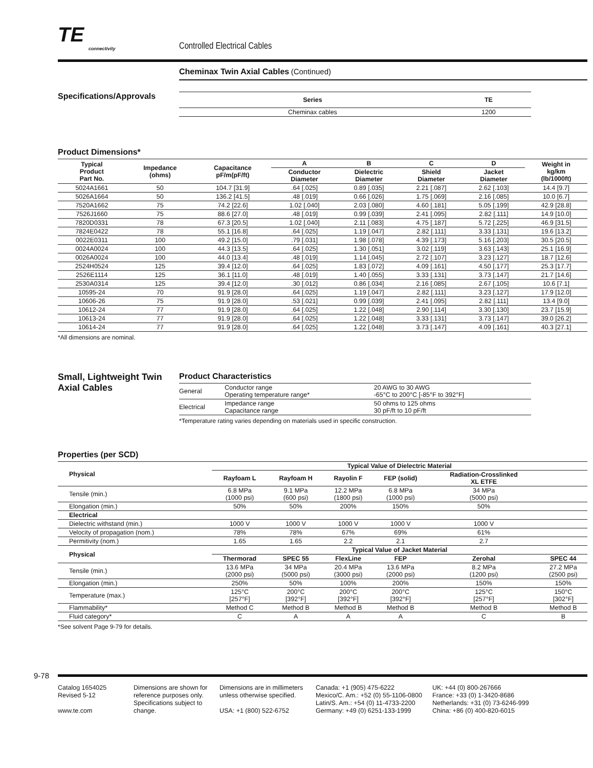TE
connectivity
Controlled Electrical Cables
Cheminax Twin Axial Cables (Continued)
Specifications/Approvals
| Series | TE |
| --- | --- |
| Cheminax cables | 1200 |
Product Dimensions*
| Typical Product Part No. | Impedance (ohms) | Capacitance pF/m(pF/ft) | A | B | C | D | Weight in kg/km (lb/1000ft) |
| --- | --- | --- | --- | --- | --- | --- | --- |
| | | | Conductor Diameter | Dielectric Diameter | Shield Diameter | Jacket Diameter | |
| 5024A1661 | 50 | 104.7 [31.9] | .64 [.025] | 0.89 [.035] | 2.21 [.087] | 2.62 [.103] | 14.4 [9.7] |
| 5026A1664 | 50 | 136.2 [41.5] | .48 [.019] | 0.66 [.026] | 1.75 [.069] | 2.16 [.085] | 10.0 [6.7] |
| 7520A1662 | 75 | 74.2 [22.6] | 1.02 [.040] | 2.03 [.080] | 4.60 [.181] | 5.05 [.199] | 42.9 [28.8] |
| 7526J1660 | 75 | 88.6 [27.0] | .48 [.019] | 0.99 [.039] | 2.41 [.095] | 2.82 [.111] | 14.9 [10.0] |
| 7820D0331 | 78 | 67.3 [20.5] | 1.02 [.040] | 2.11 [.083] | 4.75 [.187] | 5.72 [.225] | 46.9 [31.5] |
| 7824E0422 | 78 | 55.1 [16.8] | .64 [.025] | 1.19 [.047] | 2.82 [.111] | 3.33 [.131] | 19.6 [13.2] |
| 0022E0311 | 100 | 49.2 [15.0] | .79 [.031] | 1.98 [.078] | 4.39 [.173] | 5.16 [.203] | 30.5 [20.5] |
| 0024A0024 | 100 | 44.3 [13.5] | .64 [.025] | 1.30 [.051] | 3.02 [.119] | 3.63 [.143] | 25.1 [16.9] |
| 0026A0024 | 100 | 44.0 [13.4] | .48 [.019] | 1.14 [.045] | 2.72 [.107] | 3.23 [.127] | 18.7 [12.6] |
| 2524H0524 | 125 | 39.4 [12.0] | .64 [.025] | 1.83 [.072] | 4.09 [.161] | 4.50 [.177] | 25.3 [17.7] |
| 2526E1114 | 125 | 36.1 [11.0] | .48 [.019] | 1.40 [.055] | 3.33 [.131] | 3.73 [.147] | 21.7 [14.6] |
| 2530A0314 | 125 | 39.4 [12.0] | .30 [.012] | 0.86 [.034] | 2.16 [.085] | 2.67 [.105] | 10.6 [7.1] |
| 10595-24 | 70 | 91.9 [28.0] | .64 [.025] | 1.19 [.047] | 2.82 [.111] | 3.23 [.127] | 17.9 [12.0] |
| 10606-26 | 75 | 91.9 [28.0] | .53 [.021] | 0.99 [.039] | 2.41 [.095] | 2.82 [.111] | 13.4 [9.0] |
| 10612-24 | 77 | 91.9 [28.0] | .64 [.025] | 1.22 [.048] | 2.90 [.114] | 3.30 [.130] | 23.7 [15.9] |
| 10613-24 | 77 | 91.9 [28.0] | .64 [.025] | 1.22 [.048] | 3.33 [.131] | 3.73 [.147] | 39.0 [26.2] |
| 10614-24 | 77 | 91.9 [28.0] | .64 [.025] | 1.22 [.048] | 3.73 [.147] | 4.09 [.161] | 40.3 [27.1] |
*All dimensions are nominal.
Small, Lightweight Twin Axial Cables
Product Characteristics
| General | Conductor range Operating temperature range* | 20 AWG to 30 AWG -65°C to 200°C [-85°F to 392°F] |
| Electrical | Impedance range Capacitance range | 50 ohms to 125 ohms 30 pF/ft to 10 pF/ft |
*Temperature rating varies depending on materials used in specific construction.
Properties (per SCD)
| Physical | Typical Value of Dielectric Material | | | | | |
| --- | --- | --- | --- | --- | --- | --- |
| | Rayfoam L | Rayfoam H | Rayolin F | FEP (solid) | Radiation-Crosslinked XL ETFE | |
| Tensile (min.) | 6.8 MPa (1000 psi) | 9.1 MPa (600 psi) | 12.2 MPa (1800 psi) | 6.8 MPa (1000 psi) | 34 MPa (5000 psi) | |
| Elongation (min.) | 50% | 50% | 200% | 150% | 50% | |
| Electrical | | | | | | |
| Dielectric withstand (min.) | 1000 V | 1000 V | 1000 V | 1000 V | 1000 V | |
| Velocity of propagation (nom.) | 78% | 78% | 67% | 69% | 61% | |
| Permitivity (nom.) | 1.65 | 1.65 | 2.2 | 2.1 | 2.7 | |
| Physical | Typical Value of Jacket Material | | | | | |
| | Thermorad | SPEC 55 | FlexLine | FEP | Zerohal | SPEC 44 |
| Tensile (min.) | 13.6 MPa (2000 psi) | 34 MPa (5000 psi) | 20.4 MPa (3000 psi) | 13.6 MPa (2000 psi) | 8.2 MPa (1200 psi) | 27.2 MPa (2500 psi) |
| Elongation (min.) | 250% | 50% | 100% | 200% | 150% | 150% |
| Temperature (max.) | 125°C [257°F] | 200°C [392°F] | 200°C [392°F] | 200°C [392°F] | 125°C [257°F] | 150°C [302°F] |
| Flammability* | Method C | Method B | Method B | Method B | Method B | Method B |
| Fluid category* | C | A | A | A | C | B |
*See solvent Page 9-79 for details.
9-78
Catalog 1654025
Revised 5-12
www.te.com
Dimensions are shown for reference purposes only. Specifications subject to change.
Dimensions are in millimeters unless otherwise specified.
USA: +1 (800) 522-6752
Canada: +1 (905) 475-6222
Mexico/C. Am.: +52 (0) 55-1106-0800
Latin/S. Am.: +54 (0) 11-4733-2200
Germany: +49 (0) 6251-133-1999
UK: +44 (0) 800-267666
France: +33 (0) 1-3420-8686
Netherlands: +31 (0) 73-6246-999
China: +86 (0) 400-820-6015